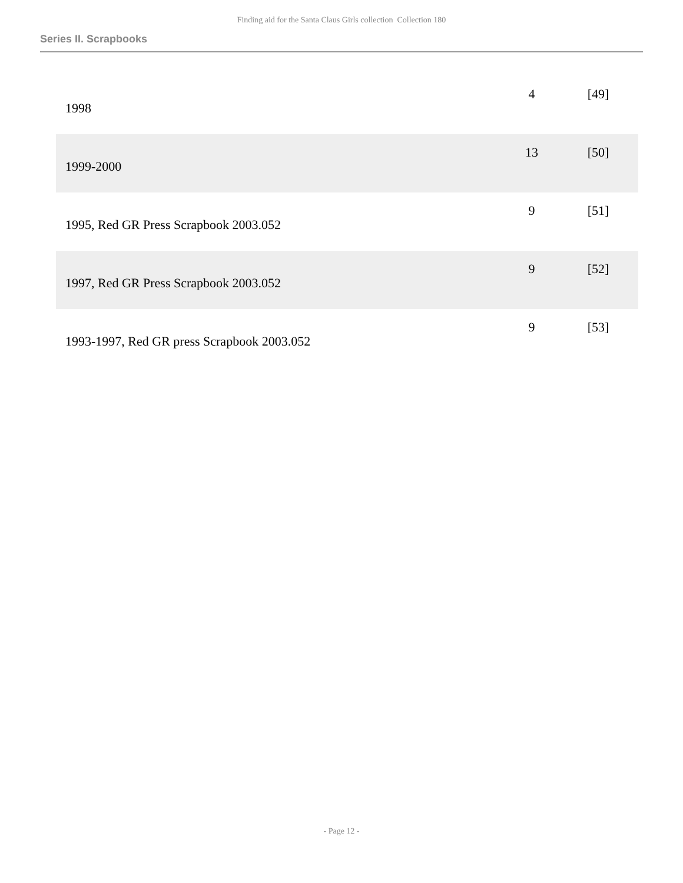Finding aid for the Santa Claus Girls collection Collection 180
Series II. Scrapbooks
| 1998 | 4 | [49] |
| 1999-2000 | 13 | [50] |
| 1995, Red GR Press Scrapbook 2003.052 | 9 | [51] |
| 1997, Red GR Press Scrapbook 2003.052 | 9 | [52] |
| 1993-1997, Red GR press Scrapbook 2003.052 | 9 | [53] |
- Page 12 -